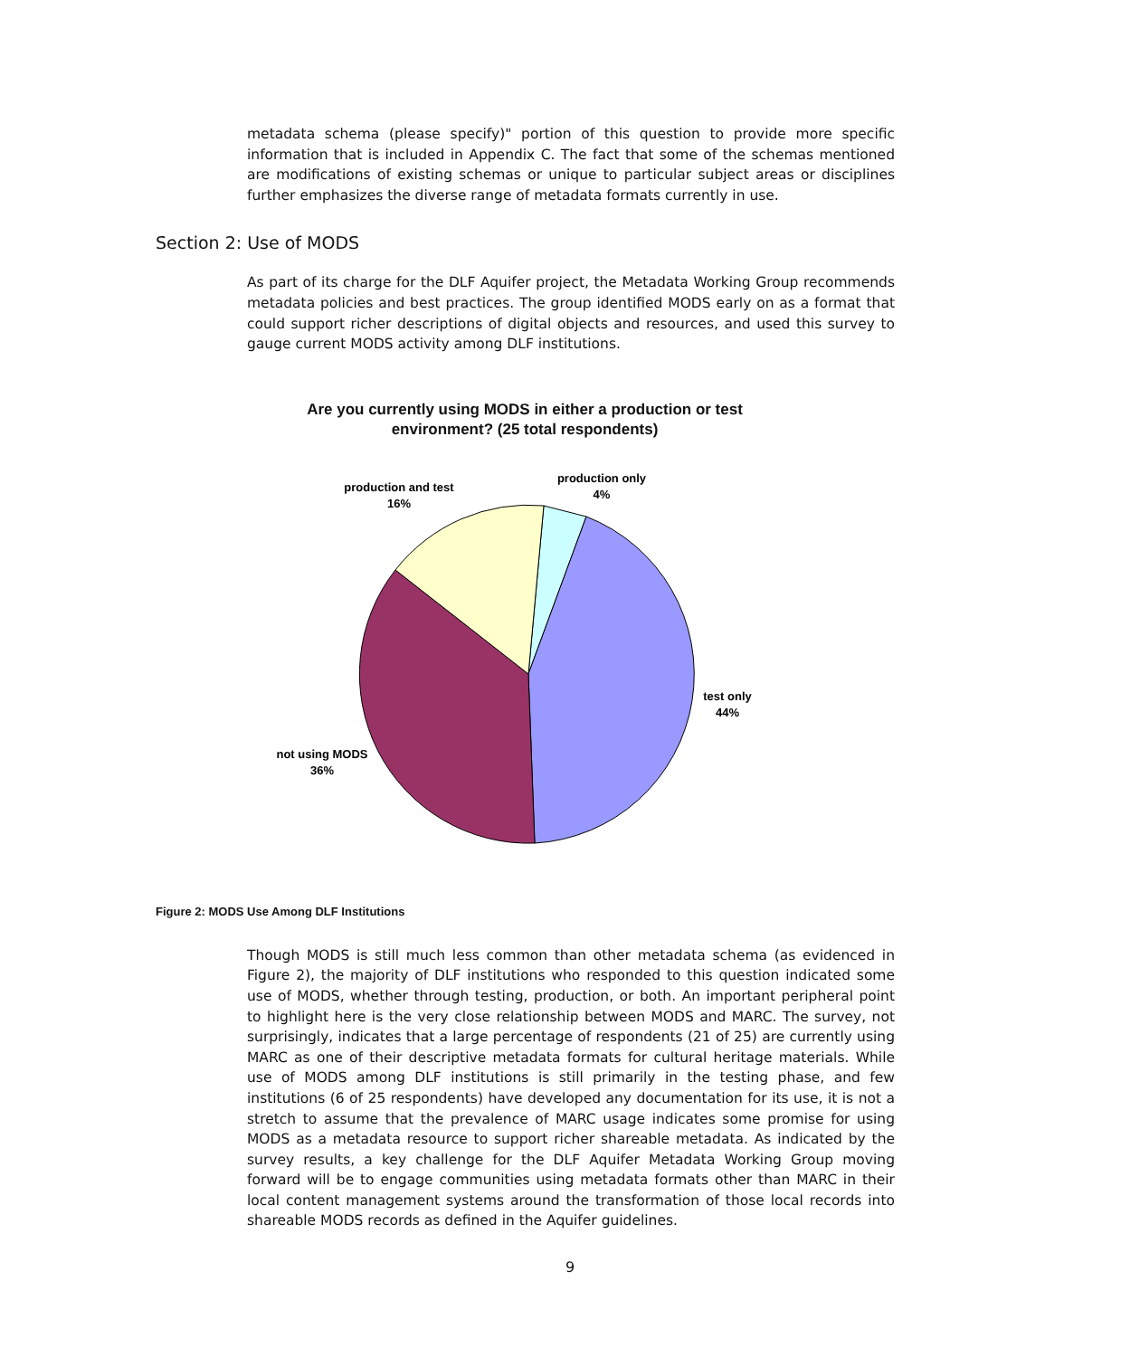metadata schema (please specify)" portion of this question to provide more specific information that is included in Appendix C. The fact that some of the schemas mentioned are modifications of existing schemas or unique to particular subject areas or disciplines further emphasizes the diverse range of metadata formats currently in use.
Section 2: Use of MODS
As part of its charge for the DLF Aquifer project, the Metadata Working Group recommends metadata policies and best practices. The group identified MODS early on as a format that could support richer descriptions of digital objects and resources, and used this survey to gauge current MODS activity among DLF institutions.
Are you currently using MODS in either a production or test
environment? (25 total respondents)
production only
4%
production and test
16%
test only
44%
not using MODS
36%
Figure 2: MODS Use Among DLF Institutions
Though MODS is still much less common than other metadata schema (as evidenced in Figure 2), the majority of DLF institutions who responded to this question indicated some use of MODS, whether through testing, production, or both. An important peripheral point to highlight here is the very close relationship between MODS and MARC. The survey, not surprisingly, indicates that a large percentage of respondents (21 of 25) are currently using MARC as one of their descriptive metadata formats for cultural heritage materials. While use of MODS among DLF institutions is still primarily in the testing phase, and few institutions (6 of 25 respondents) have developed any documentation for its use, it is not a stretch to assume that the prevalence of MARC usage indicates some promise for using MODS as a metadata resource to support richer shareable metadata. As indicated by the survey results, a key challenge for the DLF Aquifer Metadata Working Group moving forward will be to engage communities using metadata formats other than MARC in their local content management systems around the transformation of those local records into shareable MODS records as defined in the Aquifer guidelines.
9